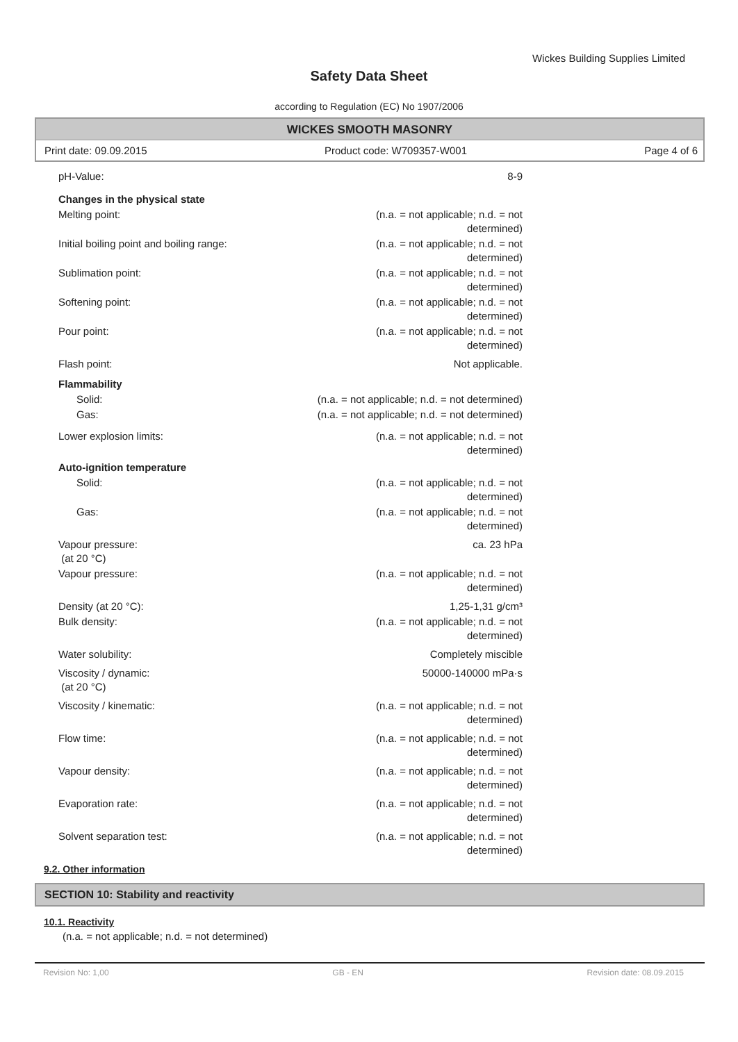Wickes Building Supplies Limited
Safety Data Sheet
according to Regulation (EC) No 1907/2006
WICKES SMOOTH MASONRY
Print date: 09.09.2015 Product code: W709357-W001 Page 4 of 6
| pH-Value: | 8-9 |
| Changes in the physical state | |
| Melting point: | (n.a. = not applicable; n.d. = not determined) |
| Initial boiling point and boiling range: | (n.a. = not applicable; n.d. = not determined) |
| Sublimation point: | (n.a. = not applicable; n.d. = not determined) |
| Softening point: | (n.a. = not applicable; n.d. = not determined) |
| Pour point: | (n.a. = not applicable; n.d. = not determined) |
| Flash point: | Not applicable. |
| Flammability | |
| Solid: | (n.a. = not applicable; n.d. = not determined) |
| Gas: | (n.a. = not applicable; n.d. = not determined) |
| Lower explosion limits: | (n.a. = not applicable; n.d. = not determined) |
| Auto-ignition temperature | |
| Solid: | (n.a. = not applicable; n.d. = not determined) |
| Gas: | (n.a. = not applicable; n.d. = not determined) |
| Vapour pressure: (at 20 °C) | ca. 23 hPa |
| Vapour pressure: | (n.a. = not applicable; n.d. = not determined) |
| Density (at 20 °C): | 1,25-1,31 g/cm³ |
| Bulk density: | (n.a. = not applicable; n.d. = not determined) |
| Water solubility: | Completely miscible |
| Viscosity / dynamic: (at 20 °C) | 50000-140000 mPa·s |
| Viscosity / kinematic: | (n.a. = not applicable; n.d. = not determined) |
| Flow time: | (n.a. = not applicable; n.d. = not determined) |
| Vapour density: | (n.a. = not applicable; n.d. = not determined) |
| Evaporation rate: | (n.a. = not applicable; n.d. = not determined) |
| Solvent separation test: | (n.a. = not applicable; n.d. = not determined) |
9.2. Other information
SECTION 10: Stability and reactivity
10.1. Reactivity
(n.a. = not applicable; n.d. = not determined)
Revision No: 1,00 GB - EN Revision date: 08.09.2015